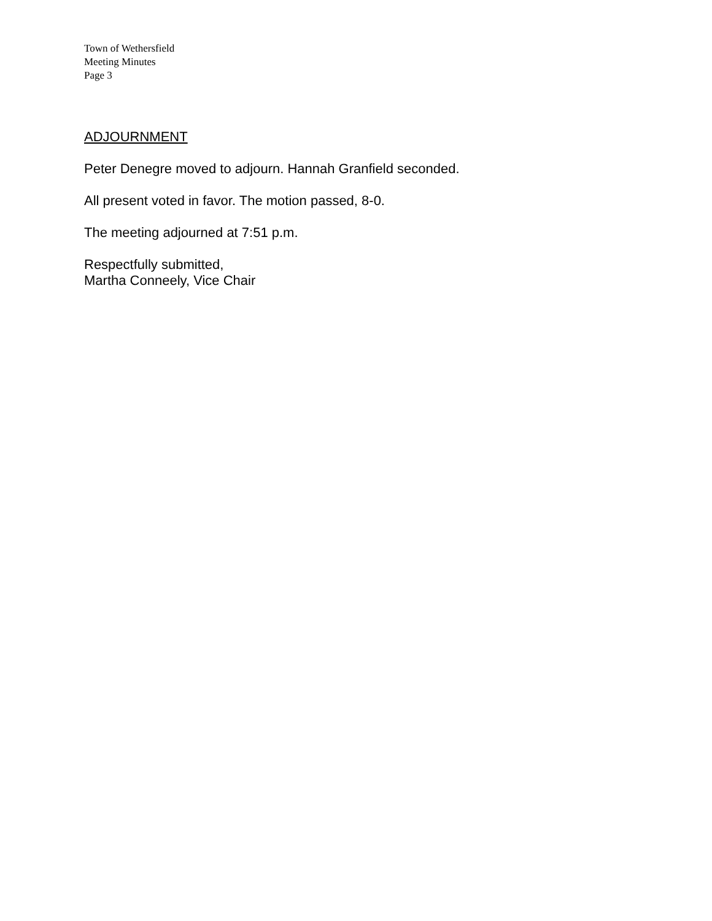Town of Wethersfield
Meeting Minutes
Page 3
ADJOURNMENT
Peter Denegre moved to adjourn. Hannah Granfield seconded.
All present voted in favor. The motion passed, 8-0.
The meeting adjourned at 7:51 p.m.
Respectfully submitted,
Martha Conneely, Vice Chair